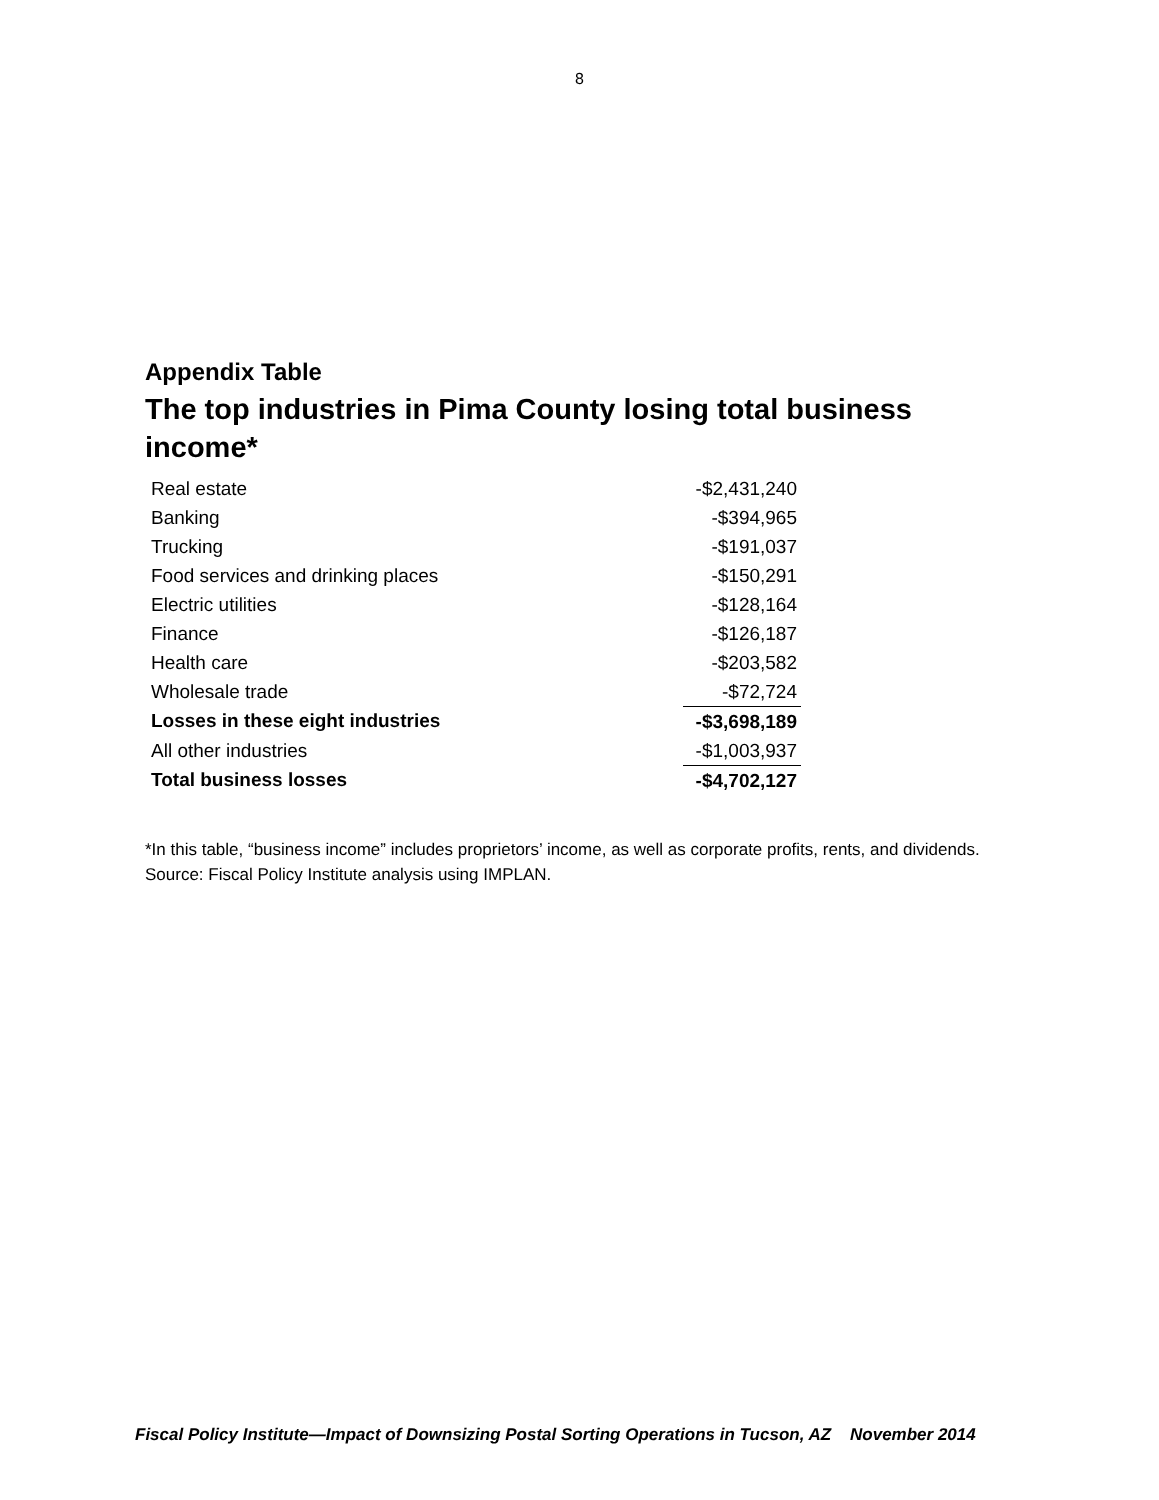8
Appendix Table
The top industries in Pima County losing total business income*
| Real estate | | -$2,431,240 |
| Banking | | -$394,965 |
| Trucking | | -$191,037 |
| Food services and drinking places | | -$150,291 |
| Electric utilities | | -$128,164 |
| Finance | | -$126,187 |
| Health care | | -$203,582 |
| Wholesale trade | | -$72,724 |
| Losses in these eight industries | | -$3,698,189 |
| All other industries | | -$1,003,937 |
| Total business losses | | -$4,702,127 |
*In this table, “business income” includes proprietors’ income, as well as corporate profits, rents, and dividends.
Source: Fiscal Policy Institute analysis using IMPLAN.
Fiscal Policy Institute—Impact of Downsizing Postal Sorting Operations in Tucson, AZ November 2014